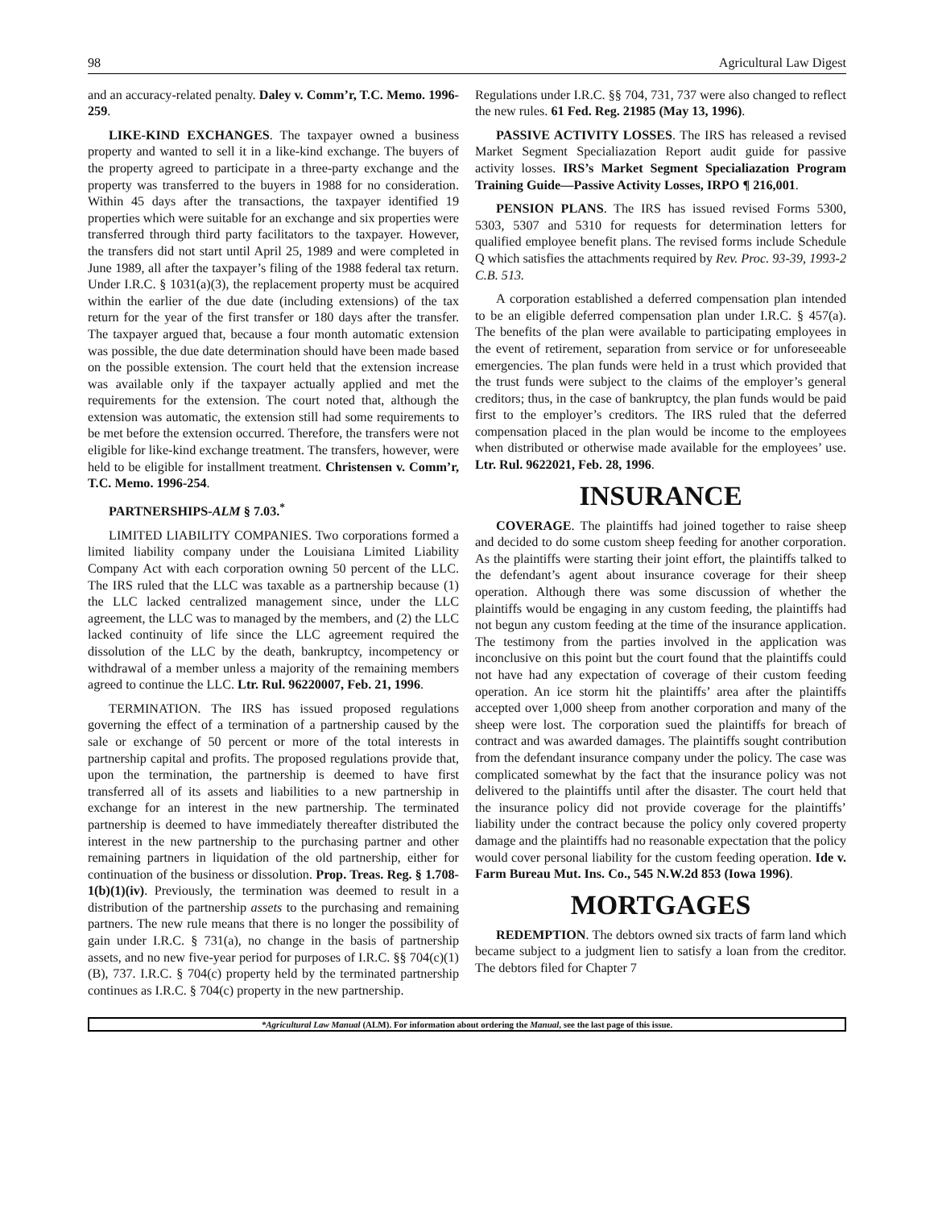98 Agricultural Law Digest
and an accuracy-related penalty. Daley v. Comm’r, T.C. Memo. 1996-259.
LIKE-KIND EXCHANGES. The taxpayer owned a business property and wanted to sell it in a like-kind exchange. The buyers of the property agreed to participate in a three-party exchange and the property was transferred to the buyers in 1988 for no consideration. Within 45 days after the transactions, the taxpayer identified 19 properties which were suitable for an exchange and six properties were transferred through third party facilitators to the taxpayer. However, the transfers did not start until April 25, 1989 and were completed in June 1989, all after the taxpayer’s filing of the 1988 federal tax return. Under I.R.C. § 1031(a)(3), the replacement property must be acquired within the earlier of the due date (including extensions) of the tax return for the year of the first transfer or 180 days after the transfer. The taxpayer argued that, because a four month automatic extension was possible, the due date determination should have been made based on the possible extension. The court held that the extension increase was available only if the taxpayer actually applied and met the requirements for the extension. The court noted that, although the extension was automatic, the extension still had some requirements to be met before the extension occurred. Therefore, the transfers were not eligible for like-kind exchange treatment. The transfers, however, were held to be eligible for installment treatment. Christensen v. Comm’r, T.C. Memo. 1996-254.
PARTNERSHIPS-ALM § 7.03.<sup>*</sup>
LIMITED LIABILITY COMPANIES. Two corporations formed a limited liability company under the Louisiana Limited Liability Company Act with each corporation owning 50 percent of the LLC. The IRS ruled that the LLC was taxable as a partnership because (1) the LLC lacked centralized management since, under the LLC agreement, the LLC was to managed by the members, and (2) the LLC lacked continuity of life since the LLC agreement required the dissolution of the LLC by the death, bankruptcy, incompetency or withdrawal of a member unless a majority of the remaining members agreed to continue the LLC. Ltr. Rul. 96220007, Feb. 21, 1996.
TERMINATION. The IRS has issued proposed regulations governing the effect of a termination of a partnership caused by the sale or exchange of 50 percent or more of the total interests in partnership capital and profits. The proposed regulations provide that, upon the termination, the partnership is deemed to have first transferred all of its assets and liabilities to a new partnership in exchange for an interest in the new partnership. The terminated partnership is deemed to have immediately thereafter distributed the interest in the new partnership to the purchasing partner and other remaining partners in liquidation of the old partnership, either for continuation of the business or dissolution. Prop. Treas. Reg. § 1.708-1(b)(1)(iv). Previously, the termination was deemed to result in a distribution of the partnership assets to the purchasing and remaining partners. The new rule means that there is no longer the possibility of gain under I.R.C. § 731(a), no change in the basis of partnership assets, and no new five-year period for purposes of I.R.C. §§ 704(c)(1)(B), 737. I.R.C. § 704(c) property held by the terminated partnership continues as I.R.C. § 704(c) property in the new partnership.
Regulations under I.R.C. §§ 704, 731, 737 were also changed to reflect the new rules. 61 Fed. Reg. 21985 (May 13, 1996).
PASSIVE ACTIVITY LOSSES. The IRS has released a revised Market Segment Specialiazation Report audit guide for passive activity losses. IRS’s Market Segment Specialiazation Program Training Guide—Passive Activity Losses, IRPO ¶ 216,001.
PENSION PLANS. The IRS has issued revised Forms 5300, 5303, 5307 and 5310 for requests for determination letters for qualified employee benefit plans. The revised forms include Schedule Q which satisfies the attachments required by Rev. Proc. 93-39, 1993-2 C.B. 513.
A corporation established a deferred compensation plan intended to be an eligible deferred compensation plan under I.R.C. § 457(a). The benefits of the plan were available to participating employees in the event of retirement, separation from service or for unforeseeable emergencies. The plan funds were held in a trust which provided that the trust funds were subject to the claims of the employer’s general creditors; thus, in the case of bankruptcy, the plan funds would be paid first to the employer’s creditors. The IRS ruled that the deferred compensation placed in the plan would be income to the employees when distributed or otherwise made available for the employees’ use. Ltr. Rul. 9622021, Feb. 28, 1996.
INSURANCE
COVERAGE. The plaintiffs had joined together to raise sheep and decided to do some custom sheep feeding for another corporation. As the plaintiffs were starting their joint effort, the plaintiffs talked to the defendant’s agent about insurance coverage for their sheep operation. Although there was some discussion of whether the plaintiffs would be engaging in any custom feeding, the plaintiffs had not begun any custom feeding at the time of the insurance application. The testimony from the parties involved in the application was inconclusive on this point but the court found that the plaintiffs could not have had any expectation of coverage of their custom feeding operation. An ice storm hit the plaintiffs’ area after the plaintiffs accepted over 1,000 sheep from another corporation and many of the sheep were lost. The corporation sued the plaintiffs for breach of contract and was awarded damages. The plaintiffs sought contribution from the defendant insurance company under the policy. The case was complicated somewhat by the fact that the insurance policy was not delivered to the plaintiffs until after the disaster. The court held that the insurance policy did not provide coverage for the plaintiffs’ liability under the contract because the policy only covered property damage and the plaintiffs had no reasonable expectation that the policy would cover personal liability for the custom feeding operation. Ide v. Farm Bureau Mut. Ins. Co., 545 N.W.2d 853 (Iowa 1996).
MORTGAGES
REDEMPTION. The debtors owned six tracts of farm land which became subject to a judgment lien to satisfy a loan from the creditor. The debtors filed for Chapter 7
*Agricultural Law Manual (ALM). For information about ordering the Manual, see the last page of this issue.